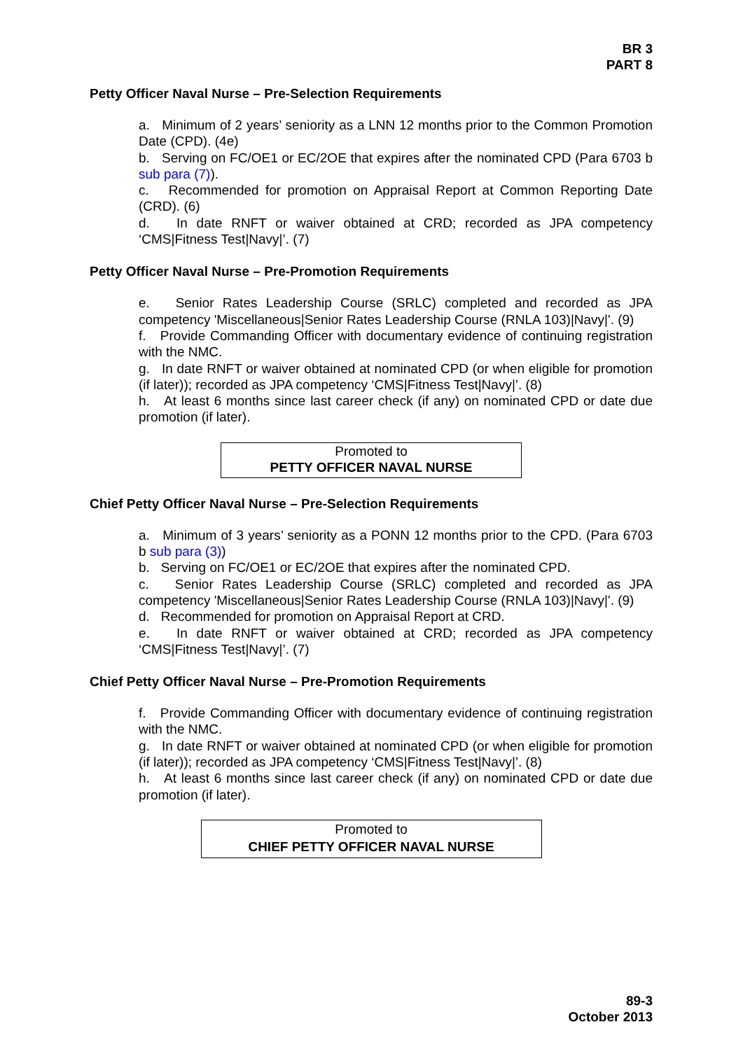BR 3
PART 8
Petty Officer Naval Nurse – Pre-Selection Requirements
a. Minimum of 2 years’ seniority as a LNN 12 months prior to the Common Promotion Date (CPD). (4e)
b. Serving on FC/OE1 or EC/2OE that expires after the nominated CPD (Para 6703 b sub para (7)).
c. Recommended for promotion on Appraisal Report at Common Reporting Date (CRD). (6)
d. In date RNFT or waiver obtained at CRD; recorded as JPA competency ‘CMS|Fitness Test|Navy|’. (7)
Petty Officer Naval Nurse – Pre-Promotion Requirements
e. Senior Rates Leadership Course (SRLC) completed and recorded as JPA competency 'Miscellaneous|Senior Rates Leadership Course (RNLA 103)|Navy|'. (9)
f. Provide Commanding Officer with documentary evidence of continuing registration with the NMC.
g. In date RNFT or waiver obtained at nominated CPD (or when eligible for promotion (if later)); recorded as JPA competency ‘CMS|Fitness Test|Navy|’. (8)
h. At least 6 months since last career check (if any) on nominated CPD or date due promotion (if later).
Promoted to
PETTY OFFICER NAVAL NURSE
Chief Petty Officer Naval Nurse – Pre-Selection Requirements
a. Minimum of 3 years’ seniority as a PONN 12 months prior to the CPD. (Para 6703 b sub para (3))
b. Serving on FC/OE1 or EC/2OE that expires after the nominated CPD.
c. Senior Rates Leadership Course (SRLC) completed and recorded as JPA competency 'Miscellaneous|Senior Rates Leadership Course (RNLA 103)|Navy|'. (9)
d. Recommended for promotion on Appraisal Report at CRD.
e. In date RNFT or waiver obtained at CRD; recorded as JPA competency ‘CMS|Fitness Test|Navy|’. (7)
Chief Petty Officer Naval Nurse – Pre-Promotion Requirements
f. Provide Commanding Officer with documentary evidence of continuing registration with the NMC.
g. In date RNFT or waiver obtained at nominated CPD (or when eligible for promotion (if later)); recorded as JPA competency ‘CMS|Fitness Test|Navy|’. (8)
h. At least 6 months since last career check (if any) on nominated CPD or date due promotion (if later).
Promoted to
CHIEF PETTY OFFICER NAVAL NURSE
89-3
October 2013